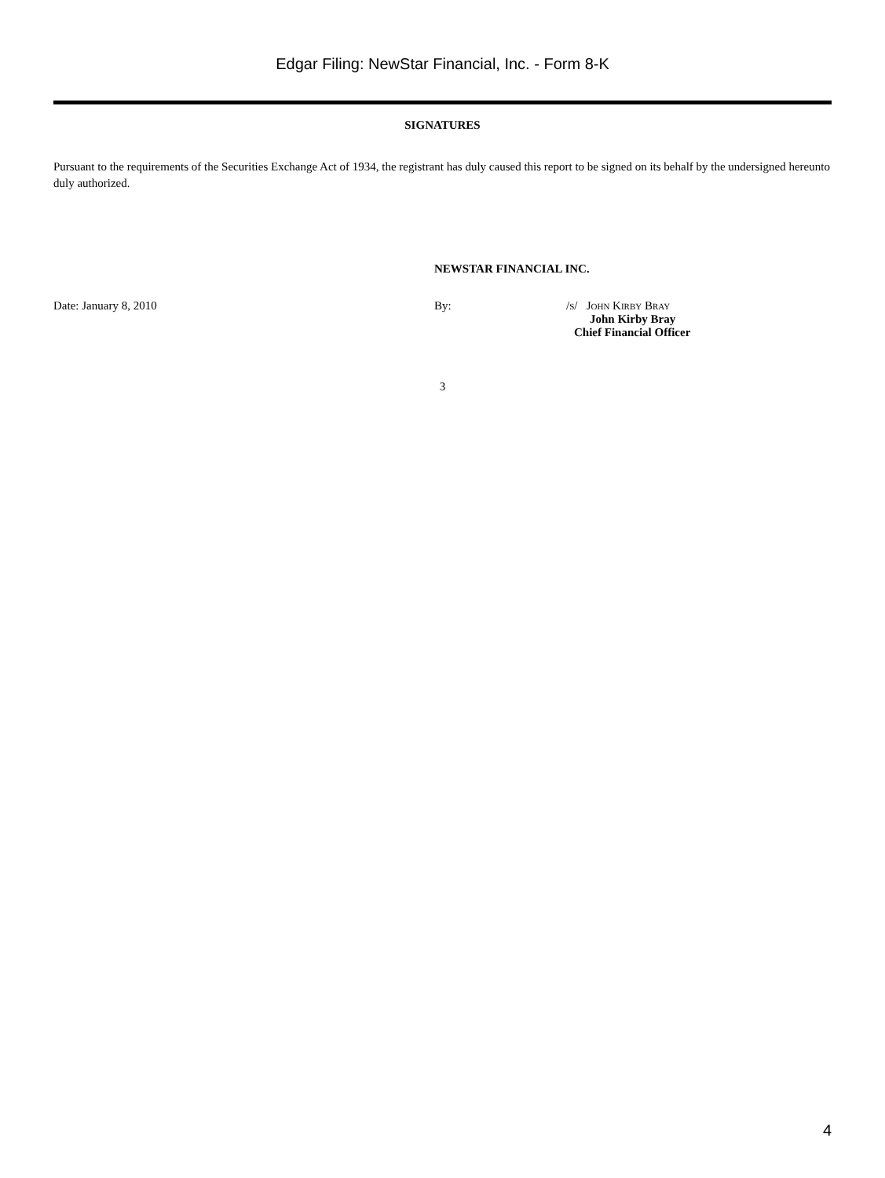Edgar Filing: NewStar Financial, Inc. - Form 8-K
SIGNATURES
Pursuant to the requirements of the Securities Exchange Act of 1934, the registrant has duly caused this report to be signed on its behalf by the undersigned hereunto duly authorized.
NEWSTAR FINANCIAL INC.
Date: January 8, 2010 By: /s/ John Kirby Bray
John Kirby Bray
Chief Financial Officer
3
4